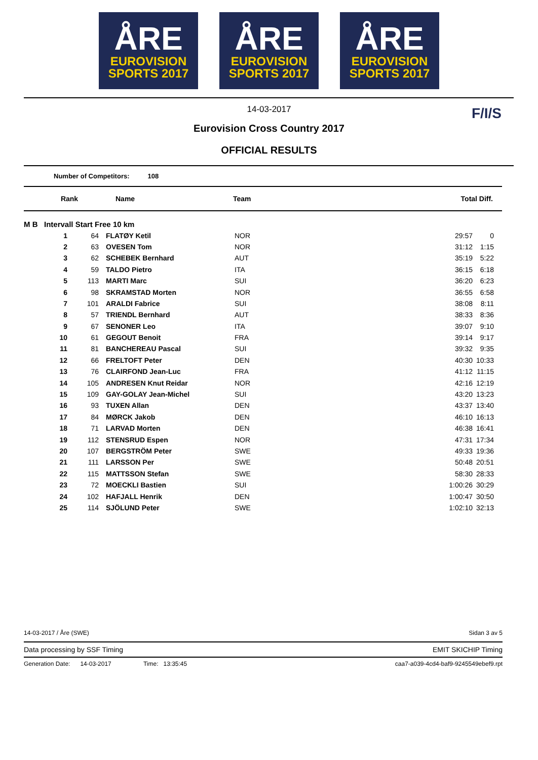ÅRE
EUROVISION
SPORTS 2017
ÅRE
EUROVISION
SPORTS 2017
ÅRE
EUROVISION
SPORTS 2017
14-03-2017
Eurovision Cross Country 2017
OFFICIAL RESULTS
F/I/S
Number of Competitors: 108
| Rank | Name | Team | Total | Diff. |
| --- | --- | --- | --- | --- |
| M B Intervall Start Free 10 km | | | | |
| 1 | 64 | FLATØY Ketil | NOR | 29:57 | 0 |
| 2 | 63 | OVESEN Tom | NOR | 31:12 | 1:15 |
| 3 | 62 | SCHEBEK Bernhard | AUT | 35:19 | 5:22 |
| 4 | 59 | TALDO Pietro | ITA | 36:15 | 6:18 |
| 5 | 113 | MARTI Marc | SUI | 36:20 | 6:23 |
| 6 | 98 | SKRAMSTAD Morten | NOR | 36:55 | 6:58 |
| 7 | 101 | ARALDI Fabrice | SUI | 38:08 | 8:11 |
| 8 | 57 | TRIENDL Bernhard | AUT | 38:33 | 8:36 |
| 9 | 67 | SENONER Leo | ITA | 39:07 | 9:10 |
| 10 | 61 | GEGOUT Benoit | FRA | 39:14 | 9:17 |
| 11 | 81 | BANCHEREAU Pascal | SUI | 39:32 | 9:35 |
| 12 | 66 | FRELTOFT Peter | DEN | 40:30 | 10:33 |
| 13 | 76 | CLAIRFOND Jean-Luc | FRA | 41:12 | 11:15 |
| 14 | 105 | ANDRESEN Knut Reidar | NOR | 42:16 | 12:19 |
| 15 | 109 | GAY-GOLAY Jean-Michel | SUI | 43:20 | 13:23 |
| 16 | 93 | TUXEN Allan | DEN | 43:37 | 13:40 |
| 17 | 84 | MØRCK Jakob | DEN | 46:10 | 16:13 |
| 18 | 71 | LARVAD Morten | DEN | 46:38 | 16:41 |
| 19 | 112 | STENSRUD Espen | NOR | 47:31 | 17:34 |
| 20 | 107 | BERGSTRÖM Peter | SWE | 49:33 | 19:36 |
| 21 | 111 | LARSSON Per | SWE | 50:48 | 20:51 |
| 22 | 115 | MATTSSON Stefan | SWE | 58:30 | 28:33 |
| 23 | 72 | MOECKLI Bastien | SUI | 1:00:26 | 30:29 |
| 24 | 102 | HAFJALL Henrik | DEN | 1:00:47 | 30:50 |
| 25 | 114 | SJÖLUND Peter | SWE | 1:02:10 | 32:13 |
14-03-2017 / Åre (SWE) Sidan 3 av 5
Data processing by SSF Timing EMIT SKICHIP Timing
Generation Date: 14-03-2017 Time: 13:35:45 caa7-a039-4cd4-baf9-9245549ebef9.rpt